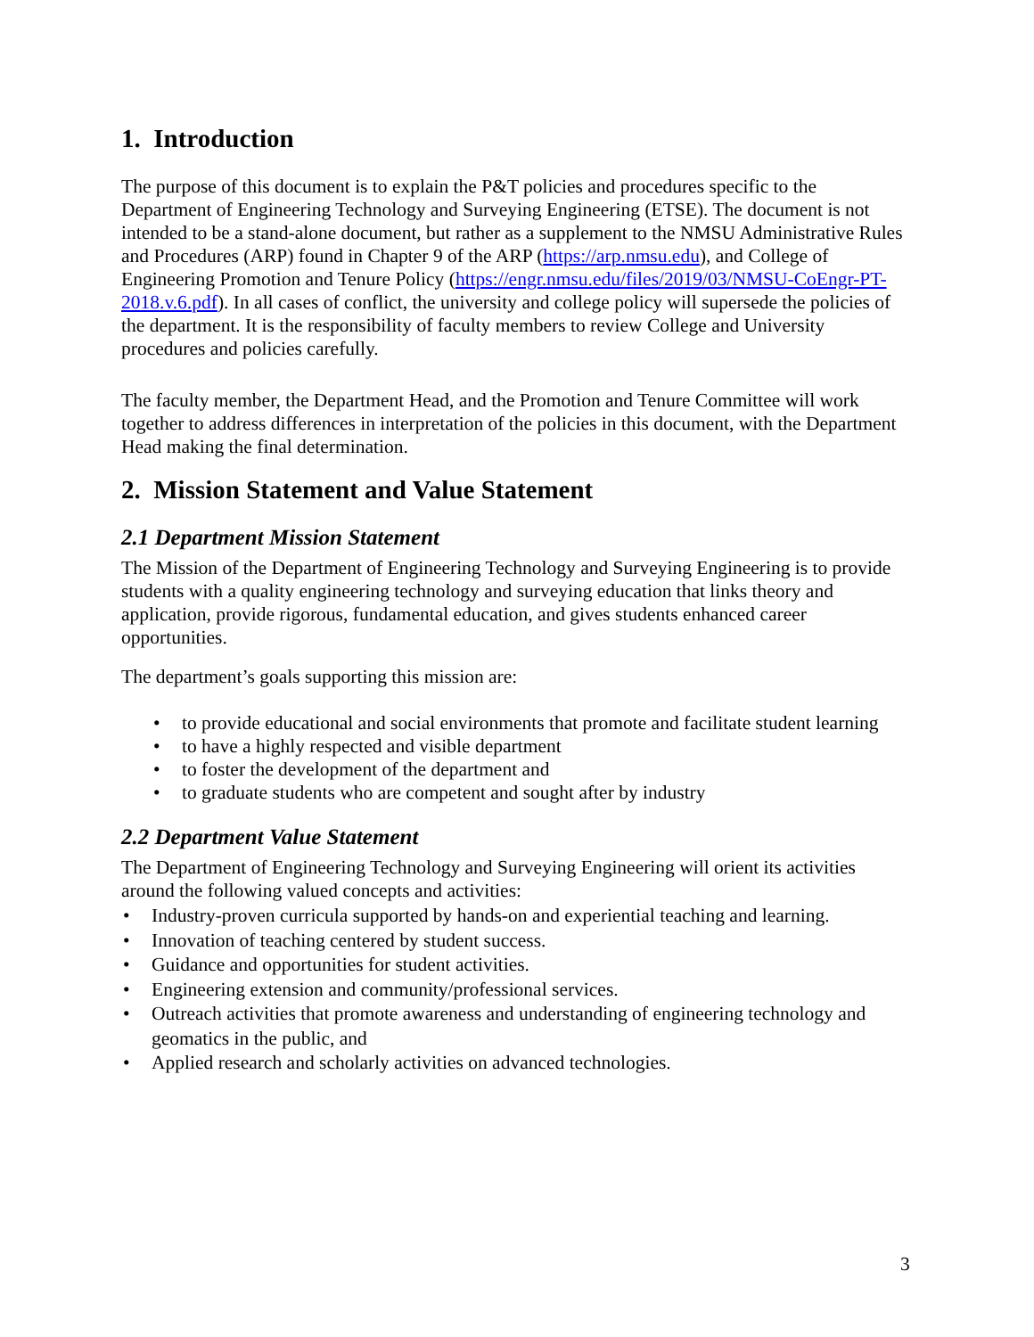1. Introduction
The purpose of this document is to explain the P&T policies and procedures specific to the Department of Engineering Technology and Surveying Engineering (ETSE). The document is not intended to be a stand-alone document, but rather as a supplement to the NMSU Administrative Rules and Procedures (ARP) found in Chapter 9 of the ARP (https://arp.nmsu.edu), and College of Engineering Promotion and Tenure Policy (https://engr.nmsu.edu/files/2019/03/NMSU-CoEngr-PT-2018.v.6.pdf). In all cases of conflict, the university and college policy will supersede the policies of the department. It is the responsibility of faculty members to review College and University procedures and policies carefully.
The faculty member, the Department Head, and the Promotion and Tenure Committee will work together to address differences in interpretation of the policies in this document, with the Department Head making the final determination.
2. Mission Statement and Value Statement
2.1 Department Mission Statement
The Mission of the Department of Engineering Technology and Surveying Engineering is to provide students with a quality engineering technology and surveying education that links theory and application, provide rigorous, fundamental education, and gives students enhanced career opportunities.
The department’s goals supporting this mission are:
• to provide educational and social environments that promote and facilitate student learning
• to have a highly respected and visible department
• to foster the development of the department and
• to graduate students who are competent and sought after by industry
2.2 Department Value Statement
The Department of Engineering Technology and Surveying Engineering will orient its activities around the following valued concepts and activities:
• Industry-proven curricula supported by hands-on and experiential teaching and learning.
• Innovation of teaching centered by student success.
• Guidance and opportunities for student activities.
• Engineering extension and community/professional services.
• Outreach activities that promote awareness and understanding of engineering technology and geomatics in the public, and
• Applied research and scholarly activities on advanced technologies.
3